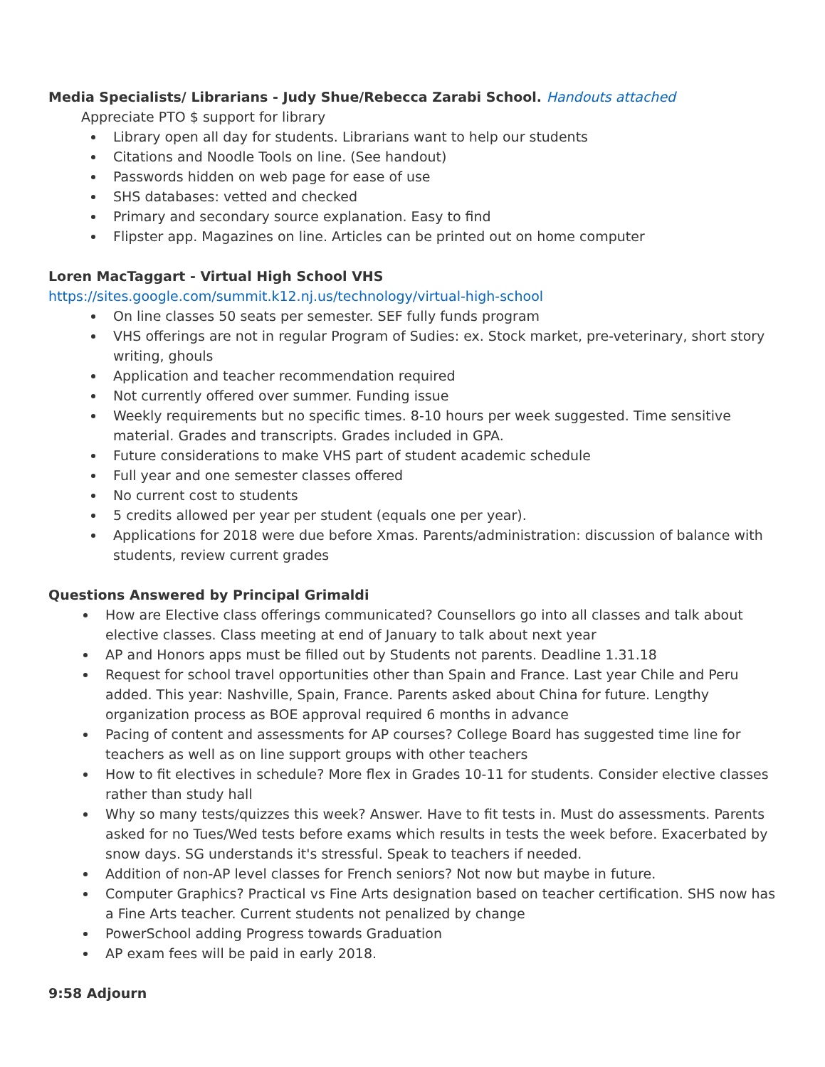Media Specialists/ Librarians - Judy Shue/Rebecca Zarabi School. Handouts attached
Appreciate PTO $ support for library
Library open all day for students. Librarians want to help our students
Citations and Noodle Tools on line. (See handout)
Passwords hidden on web page for ease of use
SHS databases: vetted and checked
Primary and secondary source explanation. Easy to find
Flipster app. Magazines on line. Articles can be printed out on home computer
Loren MacTaggart - Virtual High School VHS
https://sites.google.com/summit.k12.nj.us/technology/virtual-high-school
On line classes 50 seats per semester. SEF fully funds program
VHS offerings are not in regular Program of Sudies: ex. Stock market, pre-veterinary, short story writing, ghouls
Application and teacher recommendation required
Not currently offered over summer. Funding issue
Weekly requirements but no specific times. 8-10 hours per week suggested. Time sensitive material. Grades and transcripts. Grades included in GPA.
Future considerations to make VHS part of student academic schedule
Full year and one semester classes offered
No current cost to students
5 credits allowed per year per student (equals one per year).
Applications for 2018 were due before Xmas. Parents/administration: discussion of balance with students, review current grades
Questions Answered by Principal Grimaldi
How are Elective class offerings communicated? Counsellors go into all classes and talk about elective classes. Class meeting at end of January to talk about next year
AP and Honors apps must be filled out by Students not parents. Deadline 1.31.18
Request for school travel opportunities other than Spain and France. Last year Chile and Peru added. This year: Nashville, Spain, France. Parents asked about China for future. Lengthy organization process as BOE approval required 6 months in advance
Pacing of content and assessments for AP courses? College Board has suggested time line for teachers as well as on line support groups with other teachers
How to fit electives in schedule? More flex in Grades 10-11 for students. Consider elective classes rather than study hall
Why so many tests/quizzes this week? Answer. Have to fit tests in. Must do assessments. Parents asked for no Tues/Wed tests before exams which results in tests the week before. Exacerbated by snow days. SG understands it's stressful. Speak to teachers if needed.
Addition of non-AP level classes for French seniors? Not now but maybe in future.
Computer Graphics? Practical vs Fine Arts designation based on teacher certification. SHS now has a Fine Arts teacher. Current students not penalized by change
PowerSchool adding Progress towards Graduation
AP exam fees will be paid in early 2018.
9:58 Adjourn